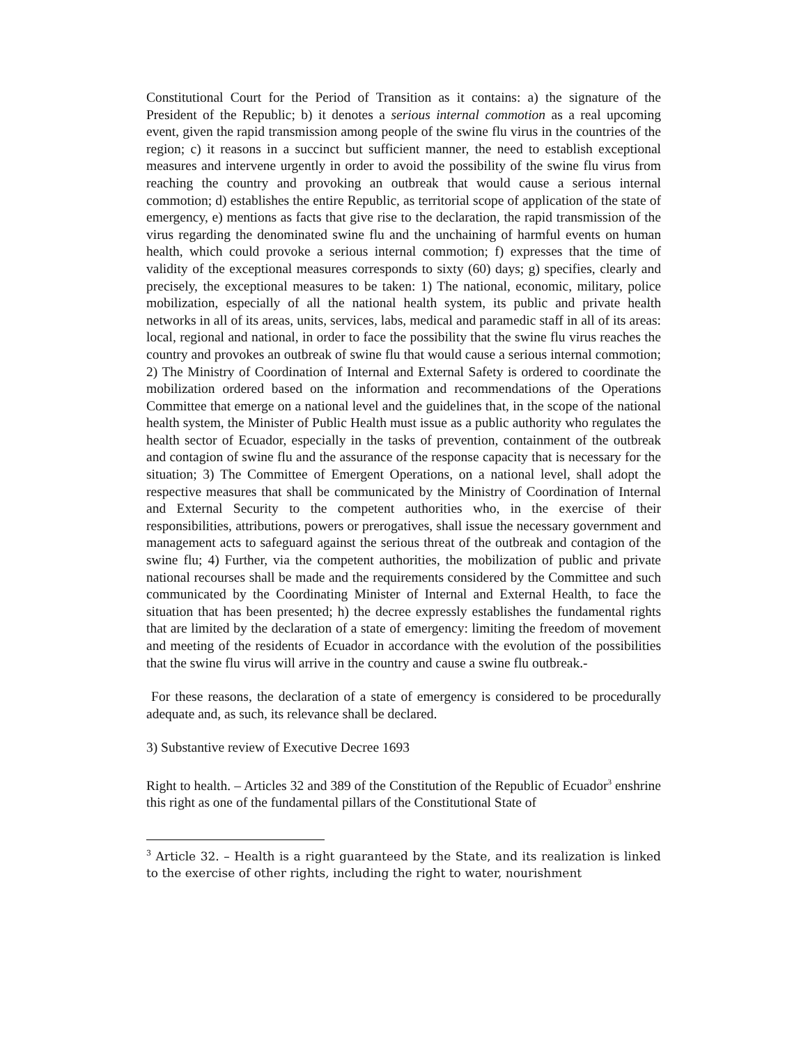Constitutional Court for the Period of Transition as it contains: a) the signature of the President of the Republic; b) it denotes a serious internal commotion as a real upcoming event, given the rapid transmission among people of the swine flu virus in the countries of the region; c) it reasons in a succinct but sufficient manner, the need to establish exceptional measures and intervene urgently in order to avoid the possibility of the swine flu virus from reaching the country and provoking an outbreak that would cause a serious internal commotion; d) establishes the entire Republic, as territorial scope of application of the state of emergency, e) mentions as facts that give rise to the declaration, the rapid transmission of the virus regarding the denominated swine flu and the unchaining of harmful events on human health, which could provoke a serious internal commotion; f) expresses that the time of validity of the exceptional measures corresponds to sixty (60) days; g) specifies, clearly and precisely, the exceptional measures to be taken: 1) The national, economic, military, police mobilization, especially of all the national health system, its public and private health networks in all of its areas, units, services, labs, medical and paramedic staff in all of its areas: local, regional and national, in order to face the possibility that the swine flu virus reaches the country and provokes an outbreak of swine flu that would cause a serious internal commotion; 2) The Ministry of Coordination of Internal and External Safety is ordered to coordinate the mobilization ordered based on the information and recommendations of the Operations Committee that emerge on a national level and the guidelines that, in the scope of the national health system, the Minister of Public Health must issue as a public authority who regulates the health sector of Ecuador, especially in the tasks of prevention, containment of the outbreak and contagion of swine flu and the assurance of the response capacity that is necessary for the situation; 3) The Committee of Emergent Operations, on a national level, shall adopt the respective measures that shall be communicated by the Ministry of Coordination of Internal and External Security to the competent authorities who, in the exercise of their responsibilities, attributions, powers or prerogatives, shall issue the necessary government and management acts to safeguard against the serious threat of the outbreak and contagion of the swine flu; 4) Further, via the competent authorities, the mobilization of public and private national recourses shall be made and the requirements considered by the Committee and such communicated by the Coordinating Minister of Internal and External Health, to face the situation that has been presented; h) the decree expressly establishes the fundamental rights that are limited by the declaration of a state of emergency: limiting the freedom of movement and meeting of the residents of Ecuador in accordance with the evolution of the possibilities that the swine flu virus will arrive in the country and cause a swine flu outbreak.-
For these reasons, the declaration of a state of emergency is considered to be procedurally adequate and, as such, its relevance shall be declared.
3) Substantive review of Executive Decree 1693
Right to health. – Articles 32 and 389 of the Constitution of the Republic of Ecuador<sup>3</sup> enshrine this right as one of the fundamental pillars of the Constitutional State of
<sup>3</sup> Article 32. – Health is a right guaranteed by the State, and its realization is linked to the exercise of other rights, including the right to water, nourishment